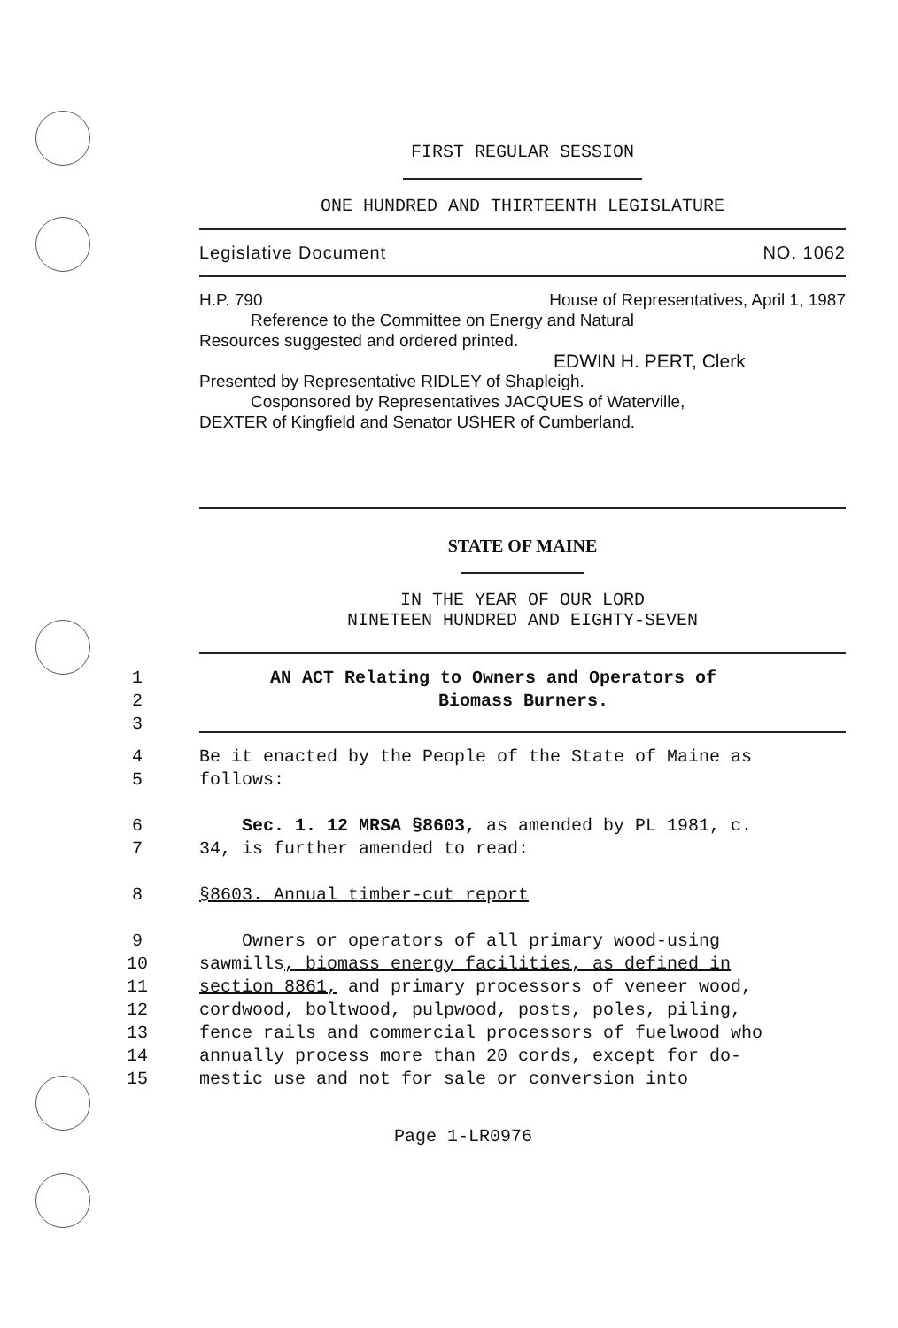FIRST REGULAR SESSION
ONE HUNDRED AND THIRTEENTH LEGISLATURE
Legislative Document NO. 1062
H.P. 790 House of Representatives, April 1, 1987
Reference to the Committee on Energy and Natural
Resources suggested and ordered printed.
EDWIN H. PERT, Clerk
Presented by Representative RIDLEY of Shapleigh.
Cosponsored by Representatives JACQUES of Waterville,
DEXTER of Kingfield and Senator USHER of Cumberland.
STATE OF MAINE
IN THE YEAR OF OUR LORD
NINETEEN HUNDRED AND EIGHTY-SEVEN
1 AN ACT Relating to Owners and Operators of
2 Biomass Burners.
3
4 Be it enacted by the People of the State of Maine as
5 follows:
6 Sec. 1. 12 MRSA §8603, as amended by PL 1981, c.
7 34, is further amended to read:
8 §8603. Annual timber-cut report
9 Owners or operators of all primary wood-using
10 sawmills, biomass energy facilities, as defined in
11 section 8861, and primary processors of veneer wood,
12 cordwood, boltwood, pulpwood, posts, poles, piling,
13 fence rails and commercial processors of fuelwood who
14 annually process more than 20 cords, except for do-
15 mestic use and not for sale or conversion into
Page 1-LR0976